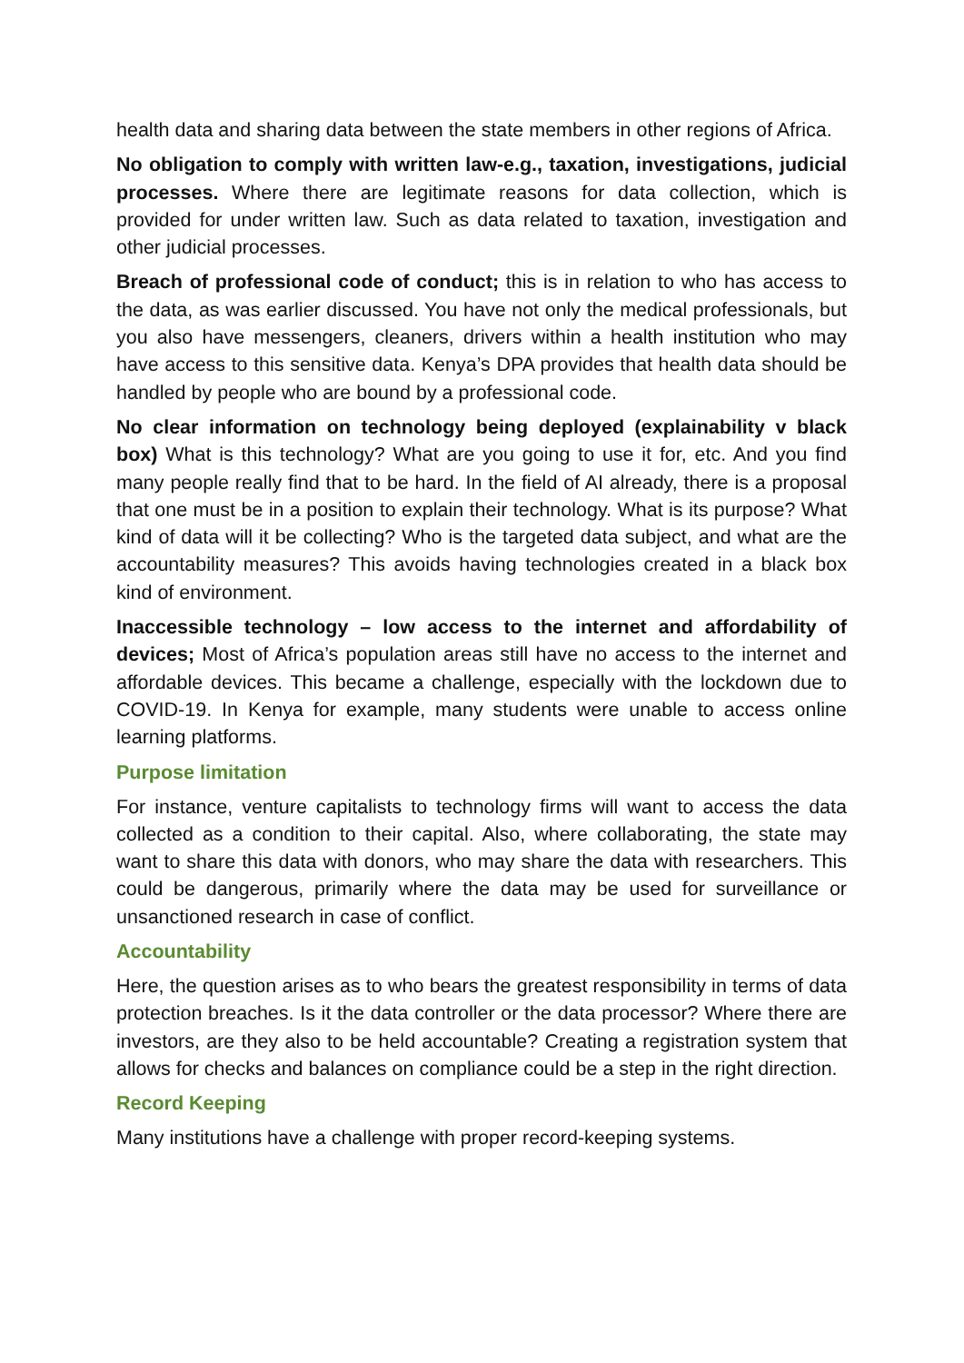health data and sharing data between the state members in other regions of Africa.
No obligation to comply with written law-e.g., taxation, investigations, judicial processes. Where there are legitimate reasons for data collection, which is provided for under written law. Such as data related to taxation, investigation and other judicial processes.
Breach of professional code of conduct; this is in relation to who has access to the data, as was earlier discussed. You have not only the medical professionals, but you also have messengers, cleaners, drivers within a health institution who may have access to this sensitive data. Kenya’s DPA provides that health data should be handled by people who are bound by a professional code.
No clear information on technology being deployed (explainability v black box) What is this technology? What are you going to use it for, etc. And you find many people really find that to be hard. In the field of AI already, there is a proposal that one must be in a position to explain their technology. What is its purpose? What kind of data will it be collecting? Who is the targeted data subject, and what are the accountability measures? This avoids having technologies created in a black box kind of environment.
Inaccessible technology – low access to the internet and affordability of devices; Most of Africa’s population areas still have no access to the internet and affordable devices. This became a challenge, especially with the lockdown due to COVID-19. In Kenya for example, many students were unable to access online learning platforms.
Purpose limitation
For instance, venture capitalists to technology firms will want to access the data collected as a condition to their capital. Also, where collaborating, the state may want to share this data with donors, who may share the data with researchers. This could be dangerous, primarily where the data may be used for surveillance or unsanctioned research in case of conflict.
Accountability
Here, the question arises as to who bears the greatest responsibility in terms of data protection breaches. Is it the data controller or the data processor? Where there are investors, are they also to be held accountable? Creating a registration system that allows for checks and balances on compliance could be a step in the right direction.
Record Keeping
Many institutions have a challenge with proper record-keeping systems.